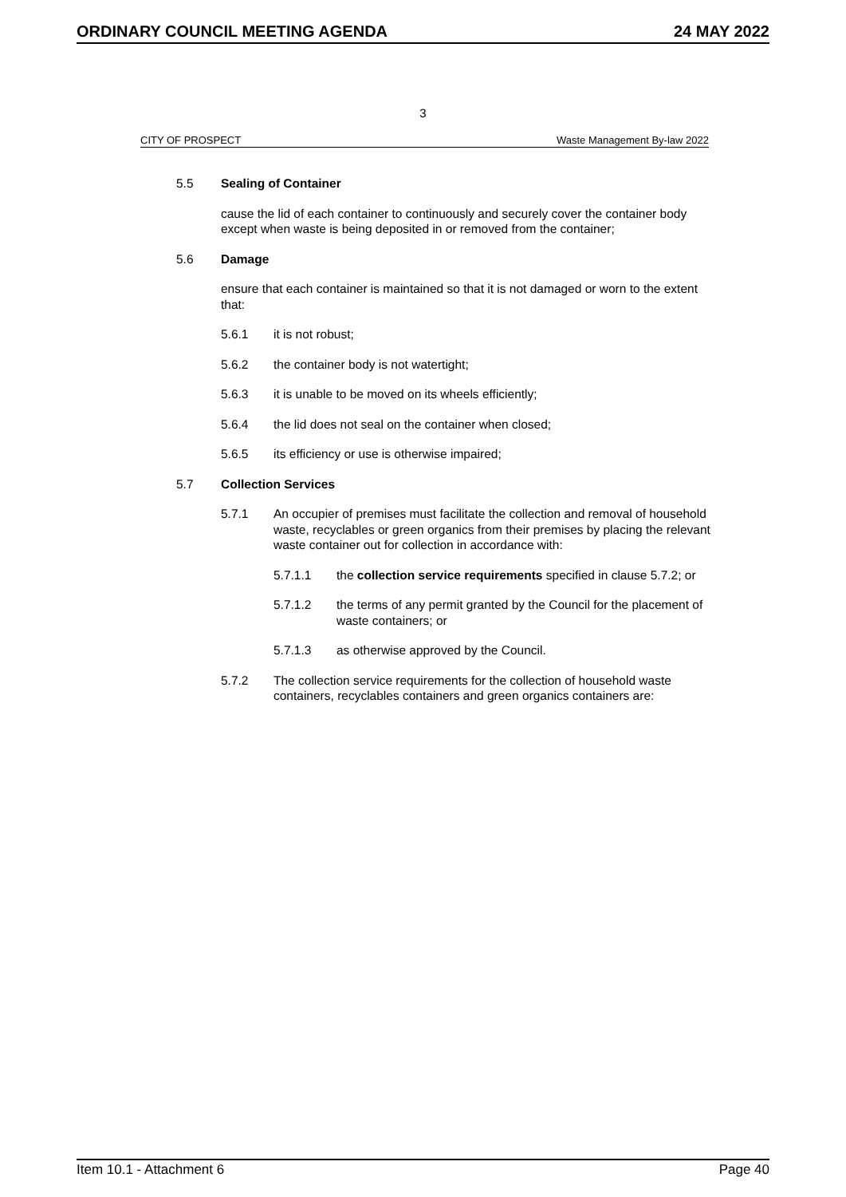ORDINARY COUNCIL MEETING AGENDA 24 MAY 2022
3
CITY OF PROSPECT Waste Management By-law 2022
5.5 Sealing of Container
cause the lid of each container to continuously and securely cover the container body except when waste is being deposited in or removed from the container;
5.6 Damage
ensure that each container is maintained so that it is not damaged or worn to the extent that:
5.6.1 it is not robust;
5.6.2 the container body is not watertight;
5.6.3 it is unable to be moved on its wheels efficiently;
5.6.4 the lid does not seal on the container when closed;
5.6.5 its efficiency or use is otherwise impaired;
5.7 Collection Services
5.7.1 An occupier of premises must facilitate the collection and removal of household waste, recyclables or green organics from their premises by placing the relevant waste container out for collection in accordance with:
5.7.1.1 the collection service requirements specified in clause 5.7.2; or
5.7.1.2 the terms of any permit granted by the Council for the placement of waste containers; or
5.7.1.3 as otherwise approved by the Council.
5.7.2 The collection service requirements for the collection of household waste containers, recyclables containers and green organics containers are:
Item 10.1 - Attachment 6 Page 40